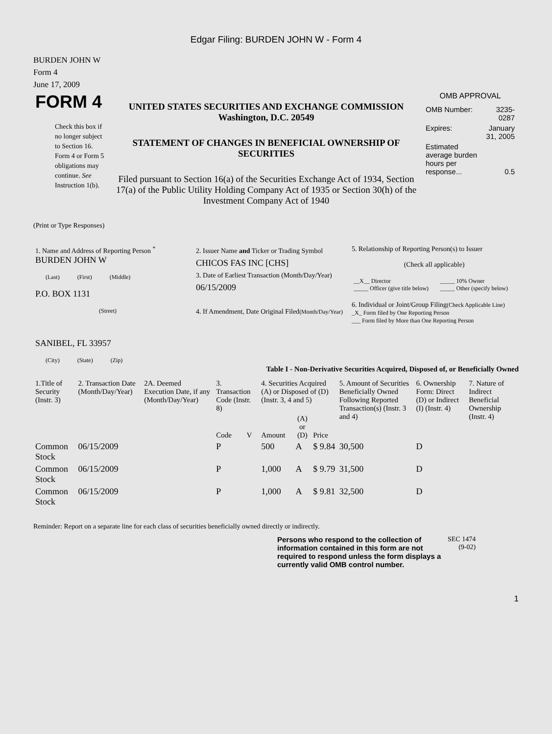Edgar Filing: BURDEN JOHN W - Form 4
BURDEN JOHN W
Form 4
June 17, 2009
| FORM 4 Check this box if no longer subject to Section 16. Form 4 or Form 5 obligations may continue. See Instruction 1(b). | UNITED STATES SECURITIES AND EXCHANGE COMMISSION Washington, D.C. 20549 STATEMENT OF CHANGES IN BENEFICIAL OWNERSHIP OF SECURITIES Filed pursuant to Section 16(a) of the Securities Exchange Act of 1934, Section 17(a) of the Public Utility Holding Company Act of 1935 or Section 30(h) of the Investment Company Act of 1940 | OMB APPROVAL / OMB Number: / 3235-0287 / / Expires: / January 31, 2005 / / Estimated average burden hours per response... / 0.5 / |
(Print or Type Responses)
| 1. Name and Address of Reporting Person <sup>*</sup> BURDEN JOHN W (Last) (First) (Middle) P.O. BOX 1131 (Street) SANIBEL, FL 33957 (City) (State) (Zip) | 2. Issuer Name and Ticker or Trading Symbol CHICOS FAS INC [CHS] 3. Date of Earliest Transaction (Month/Day/Year) 06/15/2009 4. If Amendment, Date Original Filed (Month/Day/Year) | 5. Relationship of Reporting Person(s) to Issuer (Check all applicable) / __X__ Director _____ Officer (give title below) / _____ 10% Owner _____ Other (specify below) / 6. Individual or Joint/Group Filing (Check Applicable Line) _X_ Form filed by One Reporting Person ___ Form filed by More than One Reporting Person |
Table I - Non-Derivative Securities Acquired, Disposed of, or Beneficially Owned
| 1.Title of Security (Instr. 3) | 2. Transaction Date (Month/Day/Year) | 2A. Deemed Execution Date, if any (Month/Day/Year) | 3. Transaction Code (Instr. 8) | | 4. Securities Acquired (A) or Disposed of (D) (Instr. 3, 4 and 5) | | | 5. Amount of Securities Beneficially Owned Following Reported Transaction(s) (Instr. 3 and 4) | 6. Ownership Form: Direct (D) or Indirect (I) (Instr. 4) | 7. Nature of Indirect Beneficial Ownership (Instr. 4) |
| --- | --- | --- | --- | --- | --- | --- | --- | --- | --- | --- |
| | | | Code | V | Amount | (A) or (D) | Price | | | |
| Common Stock | 06/15/2009 | | P | | 500 | A | $ 9.84 | 30,500 | D | |
| Common Stock | 06/15/2009 | | P | | 1,000 | A | $ 9.79 | 31,500 | D | |
| Common Stock | 06/15/2009 | | P | | 1,000 | A | $ 9.81 | 32,500 | D | |
Reminder: Report on a separate line for each class of securities beneficially owned directly or indirectly.
| Persons who respond to the collection of information contained in this form are not required to respond unless the form displays a currently valid OMB control number. | SEC 1474 (9-02) |
1